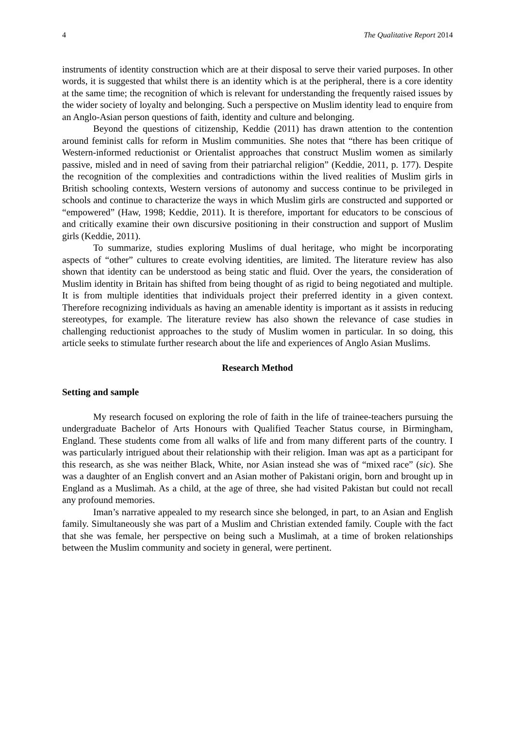4 The Qualitative Report 2014
instruments of identity construction which are at their disposal to serve their varied purposes. In other words, it is suggested that whilst there is an identity which is at the peripheral, there is a core identity at the same time; the recognition of which is relevant for understanding the frequently raised issues by the wider society of loyalty and belonging. Such a perspective on Muslim identity lead to enquire from an Anglo-Asian person questions of faith, identity and culture and belonging.
Beyond the questions of citizenship, Keddie (2011) has drawn attention to the contention around feminist calls for reform in Muslim communities. She notes that “there has been critique of Western-informed reductionist or Orientalist approaches that construct Muslim women as similarly passive, misled and in need of saving from their patriarchal religion” (Keddie, 2011, p. 177). Despite the recognition of the complexities and contradictions within the lived realities of Muslim girls in British schooling contexts, Western versions of autonomy and success continue to be privileged in schools and continue to characterize the ways in which Muslim girls are constructed and supported or “empowered” (Haw, 1998; Keddie, 2011). It is therefore, important for educators to be conscious of and critically examine their own discursive positioning in their construction and support of Muslim girls (Keddie, 2011).
To summarize, studies exploring Muslims of dual heritage, who might be incorporating aspects of “other” cultures to create evolving identities, are limited. The literature review has also shown that identity can be understood as being static and fluid. Over the years, the consideration of Muslim identity in Britain has shifted from being thought of as rigid to being negotiated and multiple. It is from multiple identities that individuals project their preferred identity in a given context. Therefore recognizing individuals as having an amenable identity is important as it assists in reducing stereotypes, for example. The literature review has also shown the relevance of case studies in challenging reductionist approaches to the study of Muslim women in particular. In so doing, this article seeks to stimulate further research about the life and experiences of Anglo Asian Muslims.
Research Method
Setting and sample
My research focused on exploring the role of faith in the life of trainee-teachers pursuing the undergraduate Bachelor of Arts Honours with Qualified Teacher Status course, in Birmingham, England. These students come from all walks of life and from many different parts of the country. I was particularly intrigued about their relationship with their religion. Iman was apt as a participant for this research, as she was neither Black, White, nor Asian instead she was of “mixed race” (sic). She was a daughter of an English convert and an Asian mother of Pakistani origin, born and brought up in England as a Muslimah. As a child, at the age of three, she had visited Pakistan but could not recall any profound memories.
Iman’s narrative appealed to my research since she belonged, in part, to an Asian and English family. Simultaneously she was part of a Muslim and Christian extended family. Couple with the fact that she was female, her perspective on being such a Muslimah, at a time of broken relationships between the Muslim community and society in general, were pertinent.